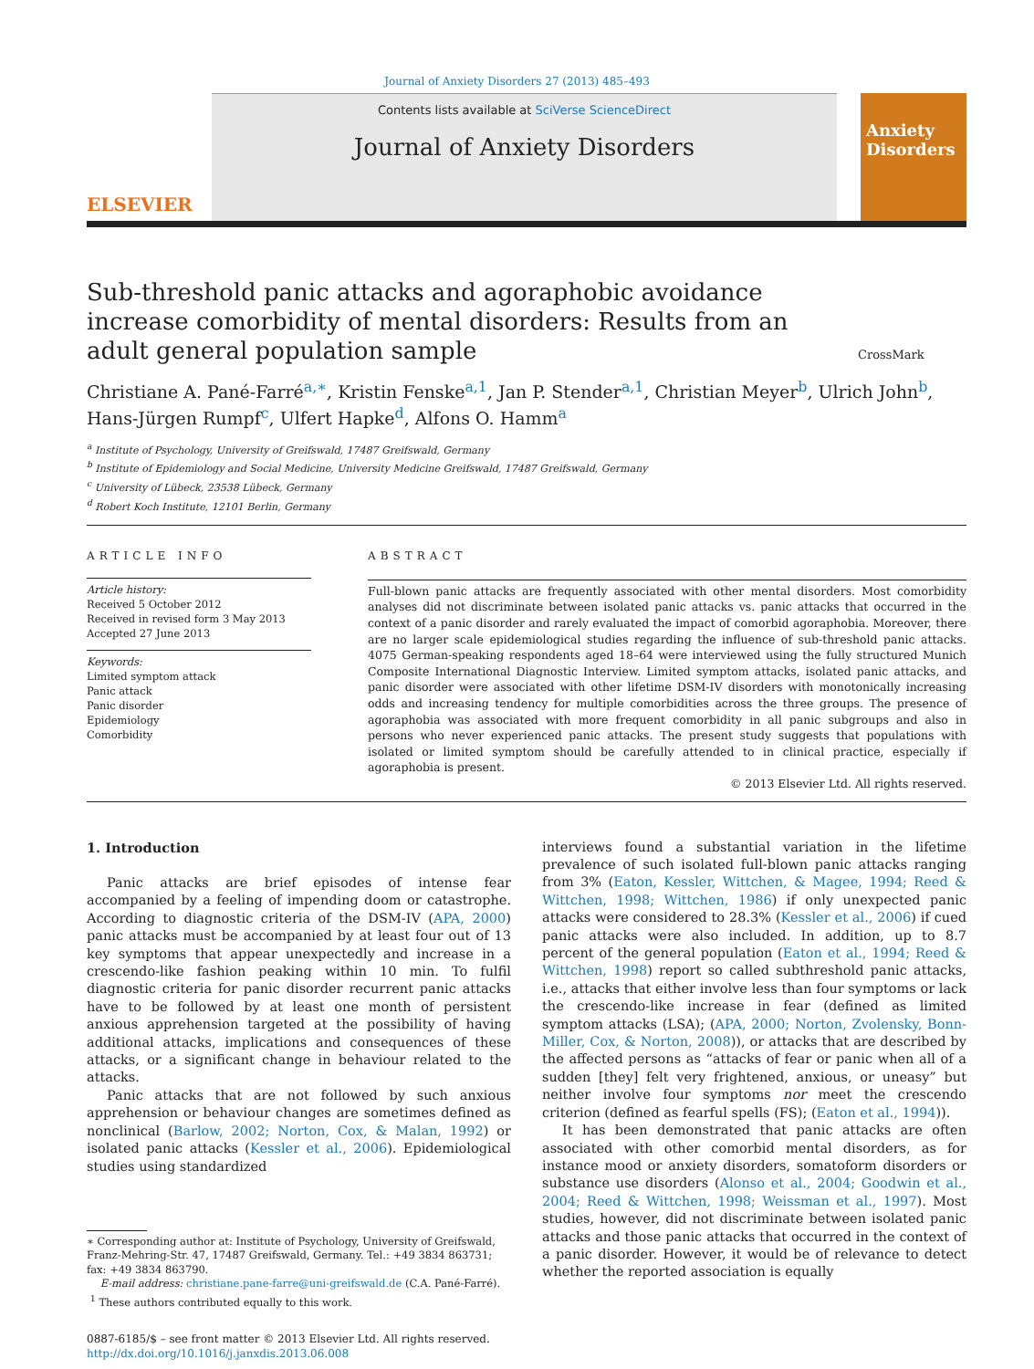Journal of Anxiety Disorders 27 (2013) 485–493
ELSEVIER
Contents lists available at SciVerse ScienceDirect
Journal of Anxiety Disorders
Anxiety Disorders
Sub-threshold panic attacks and agoraphobic avoidance increase comorbidity of mental disorders: Results from an adult general population sample
CrossMark
Christiane A. Pané-Farré<sup>a,∗</sup>, Kristin Fenske<sup>a,1</sup>, Jan P. Stender<sup>a,1</sup>, Christian Meyer<sup>b</sup>, Ulrich John<sup>b</sup>, Hans-Jürgen Rumpf<sup>c</sup>, Ulfert Hapke<sup>d</sup>, Alfons O. Hamm<sup>a</sup>
<sup>a</sup> Institute of Psychology, University of Greifswald, 17487 Greifswald, Germany
<sup>b</sup> Institute of Epidemiology and Social Medicine, University Medicine Greifswald, 17487 Greifswald, Germany
<sup>c</sup> University of Lübeck, 23538 Lübeck, Germany
<sup>d</sup> Robert Koch Institute, 12101 Berlin, Germany
ARTICLE INFO
Article history:
Received 5 October 2012
Received in revised form 3 May 2013
Accepted 27 June 2013
Keywords:
Limited symptom attack
Panic attack
Panic disorder
Epidemiology
Comorbidity
ABSTRACT
Full-blown panic attacks are frequently associated with other mental disorders. Most comorbidity analyses did not discriminate between isolated panic attacks vs. panic attacks that occurred in the context of a panic disorder and rarely evaluated the impact of comorbid agoraphobia. Moreover, there are no larger scale epidemiological studies regarding the influence of sub-threshold panic attacks. 4075 German-speaking respondents aged 18–64 were interviewed using the fully structured Munich Composite International Diagnostic Interview. Limited symptom attacks, isolated panic attacks, and panic disorder were associated with other lifetime DSM-IV disorders with monotonically increasing odds and increasing tendency for multiple comorbidities across the three groups. The presence of agoraphobia was associated with more frequent comorbidity in all panic subgroups and also in persons who never experienced panic attacks. The present study suggests that populations with isolated or limited symptom should be carefully attended to in clinical practice, especially if agoraphobia is present.
© 2013 Elsevier Ltd. All rights reserved.
1. Introduction
Panic attacks are brief episodes of intense fear accompanied by a feeling of impending doom or catastrophe. According to diagnostic criteria of the DSM-IV (APA, 2000) panic attacks must be accompanied by at least four out of 13 key symptoms that appear unexpectedly and increase in a crescendo-like fashion peaking within 10 min. To fulfil diagnostic criteria for panic disorder recurrent panic attacks have to be followed by at least one month of persistent anxious apprehension targeted at the possibility of having additional attacks, implications and consequences of these attacks, or a significant change in behaviour related to the attacks.
Panic attacks that are not followed by such anxious apprehension or behaviour changes are sometimes defined as nonclinical (Barlow, 2002; Norton, Cox, & Malan, 1992) or isolated panic attacks (Kessler et al., 2006). Epidemiological studies using standardized
∗ Corresponding author at: Institute of Psychology, University of Greifswald,
Franz-Mehring-Str. 47, 17487 Greifswald, Germany. Tel.: +49 3834 863731;
fax: +49 3834 863790.
E-mail address: christiane.pane-farre@uni-greifswald.de (C.A. Pané-Farré).
<sup>1</sup> These authors contributed equally to this work.
0887-6185/$ – see front matter © 2013 Elsevier Ltd. All rights reserved.
http://dx.doi.org/10.1016/j.janxdis.2013.06.008
interviews found a substantial variation in the lifetime prevalence of such isolated full-blown panic attacks ranging from 3% (Eaton, Kessler, Wittchen, & Magee, 1994; Reed & Wittchen, 1998; Wittchen, 1986) if only unexpected panic attacks were considered to 28.3% (Kessler et al., 2006) if cued panic attacks were also included. In addition, up to 8.7 percent of the general population (Eaton et al., 1994; Reed & Wittchen, 1998) report so called subthreshold panic attacks, i.e., attacks that either involve less than four symptoms or lack the crescendo-like increase in fear (defined as limited symptom attacks (LSA); (APA, 2000; Norton, Zvolensky, Bonn-Miller, Cox, & Norton, 2008)), or attacks that are described by the affected persons as “attacks of fear or panic when all of a sudden [they] felt very frightened, anxious, or uneasy” but neither involve four symptoms nor meet the crescendo criterion (defined as fearful spells (FS); (Eaton et al., 1994)).
It has been demonstrated that panic attacks are often associated with other comorbid mental disorders, as for instance mood or anxiety disorders, somatoform disorders or substance use disorders (Alonso et al., 2004; Goodwin et al., 2004; Reed & Wittchen, 1998; Weissman et al., 1997). Most studies, however, did not discriminate between isolated panic attacks and those panic attacks that occurred in the context of a panic disorder. However, it would be of relevance to detect whether the reported association is equally